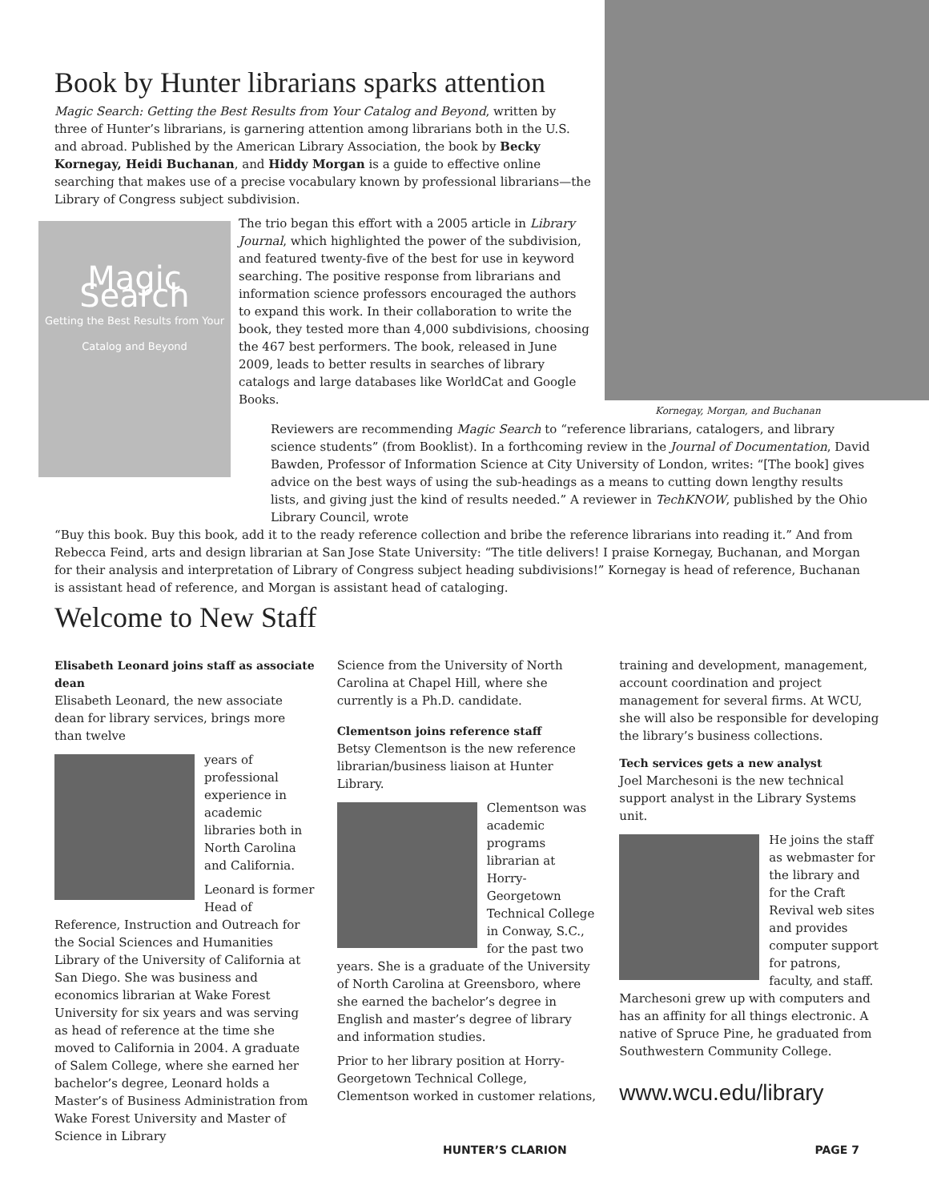Kornegay, Morgan, and Buchanan
Book by Hunter librarians sparks attention
Magic Search: Getting the Best Results from Your Catalog and Beyond, written by three of Hunter’s librarians, is garnering attention among librarians both in the U.S. and abroad. Published by the American Library Association, the book by Becky Kornegay, Heidi Buchanan, and Hiddy Morgan is a guide to effective online searching that makes use of a precise vocabulary known by professional librarians—the Library of Congress subject subdivision.
Magic Search
Getting the Best Results from Your Catalog and Beyond
The trio began this effort with a 2005 article in Library Journal, which highlighted the power of the subdivision, and featured twenty-five of the best for use in keyword searching. The positive response from librarians and information science professors encouraged the authors to expand this work. In their collaboration to write the book, they tested more than 4,000 subdivisions, choosing the 467 best performers. The book, released in June 2009, leads to better results in searches of library catalogs and large databases like WorldCat and Google Books.
Reviewers are recommending Magic Search to “reference librarians, catalogers, and library science students” (from Booklist). In a forthcoming review in the Journal of Documentation, David Bawden, Professor of Information Science at City University of London, writes: “[The book] gives advice on the best ways of using the sub-headings as a means to cutting down lengthy results lists, and giving just the kind of results needed.” A reviewer in TechKNOW, published by the Ohio Library Council, wrote
“Buy this book. Buy this book, add it to the ready reference collection and bribe the reference librarians into reading it.” And from Rebecca Feind, arts and design librarian at San Jose State University: “The title delivers! I praise Kornegay, Buchanan, and Morgan for their analysis and interpretation of Library of Congress subject heading subdivisions!” Kornegay is head of reference, Buchanan is assistant head of reference, and Morgan is assistant head of cataloging.
Welcome to New Staff
Elisabeth Leonard joins staff as associate dean
Elisabeth Leonard, the new associate dean for library services, brings more than twelve
years of professional experience in academic libraries both in North Carolina and California.
Leonard is former Head of Reference, Instruction and Outreach for the Social Sciences and Humanities Library of the University of California at San Diego. She was business and economics librarian at Wake Forest University for six years and was serving as head of reference at the time she moved to California in 2004. A graduate of Salem College, where she earned her bachelor’s degree, Leonard holds a Master’s of Business Administration from Wake Forest University and Master of Science in Library
Science from the University of North Carolina at Chapel Hill, where she currently is a Ph.D. candidate.
Clementson joins reference staff
Betsy Clementson is the new reference librarian/business liaison at Hunter Library.
Clementson was academic programs librarian at Horry-Georgetown Technical College in Conway, S.C., for the past two years. She is a graduate of the University of North Carolina at Greensboro, where she earned the bachelor’s degree in English and master’s degree of library and information studies.
Prior to her library position at Horry-Georgetown Technical College, Clementson worked in customer relations,
training and development, management, account coordination and project management for several firms. At WCU, she will also be responsible for developing the library’s business collections.
Tech services gets a new analyst
Joel Marchesoni is the new technical support analyst in the Library Systems unit.
He joins the staff as webmaster for the library and for the Craft Revival web sites and provides computer support for patrons, faculty, and staff. Marchesoni grew up with computers and has an affinity for all things electronic. A native of Spruce Pine, he graduated from Southwestern Community College.
www.wcu.edu/library
HUNTER’S CLARION PAGE 7